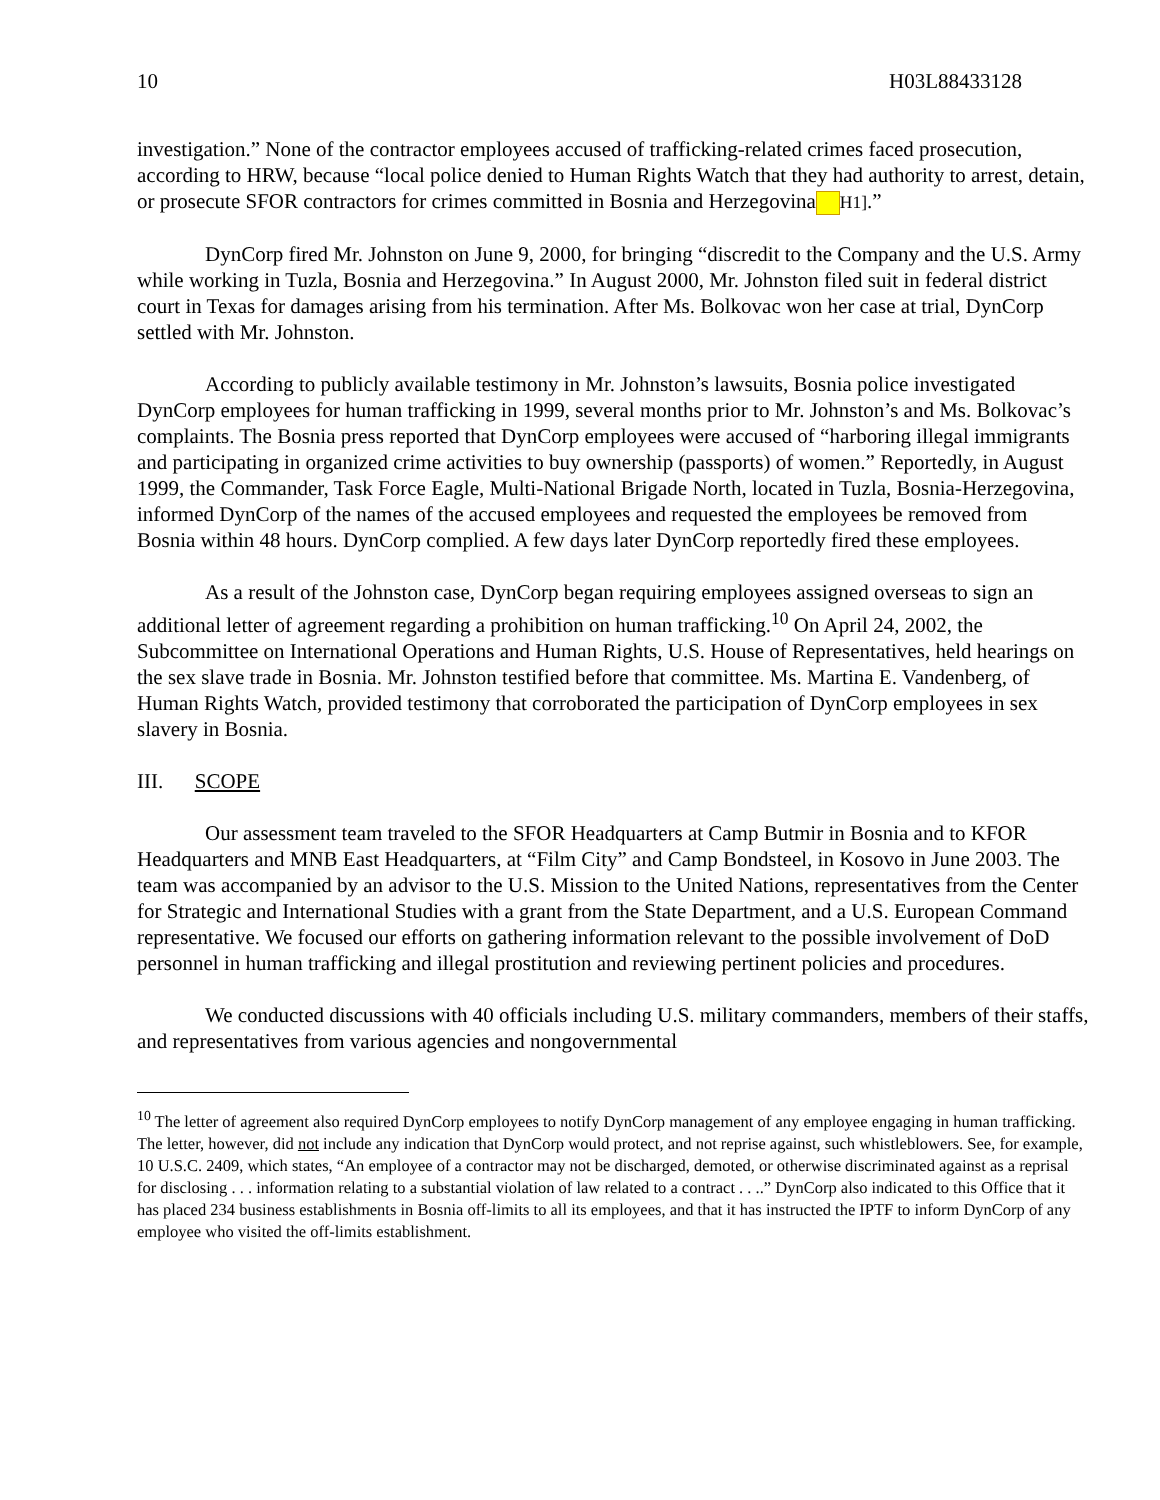10 H03L88433128
investigation.” None of the contractor employees accused of trafficking-related crimes faced prosecution, according to HRW, because “local police denied to Human Rights Watch that they had authority to arrest, detain, or prosecute SFOR contractors for crimes committed in Bosnia and Herzegovina H1].”
DynCorp fired Mr. Johnston on June 9, 2000, for bringing “discredit to the Company and the U.S. Army while working in Tuzla, Bosnia and Herzegovina.” In August 2000, Mr. Johnston filed suit in federal district court in Texas for damages arising from his termination. After Ms. Bolkovac won her case at trial, DynCorp settled with Mr. Johnston.
According to publicly available testimony in Mr. Johnston’s lawsuits, Bosnia police investigated DynCorp employees for human trafficking in 1999, several months prior to Mr. Johnston’s and Ms. Bolkovac’s complaints. The Bosnia press reported that DynCorp employees were accused of “harboring illegal immigrants and participating in organized crime activities to buy ownership (passports) of women.” Reportedly, in August 1999, the Commander, Task Force Eagle, Multi-National Brigade North, located in Tuzla, Bosnia-Herzegovina, informed DynCorp of the names of the accused employees and requested the employees be removed from Bosnia within 48 hours. DynCorp complied. A few days later DynCorp reportedly fired these employees.
As a result of the Johnston case, DynCorp began requiring employees assigned overseas to sign an additional letter of agreement regarding a prohibition on human trafficking.<sup>10</sup> On April 24, 2002, the Subcommittee on International Operations and Human Rights, U.S. House of Representatives, held hearings on the sex slave trade in Bosnia. Mr. Johnston testified before that committee. Ms. Martina E. Vandenberg, of Human Rights Watch, provided testimony that corroborated the participation of DynCorp employees in sex slavery in Bosnia.
III. SCOPE
Our assessment team traveled to the SFOR Headquarters at Camp Butmir in Bosnia and to KFOR Headquarters and MNB East Headquarters, at “Film City” and Camp Bondsteel, in Kosovo in June 2003. The team was accompanied by an advisor to the U.S. Mission to the United Nations, representatives from the Center for Strategic and International Studies with a grant from the State Department, and a U.S. European Command representative. We focused our efforts on gathering information relevant to the possible involvement of DoD personnel in human trafficking and illegal prostitution and reviewing pertinent policies and procedures.
We conducted discussions with 40 officials including U.S. military commanders, members of their staffs, and representatives from various agencies and nongovernmental
<sup>10</sup> The letter of agreement also required DynCorp employees to notify DynCorp management of any employee engaging in human trafficking. The letter, however, did not include any indication that DynCorp would protect, and not reprise against, such whistleblowers. See, for example, 10 U.S.C. 2409, which states, “An employee of a contractor may not be discharged, demoted, or otherwise discriminated against as a reprisal for disclosing . . . information relating to a substantial violation of law related to a contract . . ..” DynCorp also indicated to this Office that it has placed 234 business establishments in Bosnia off-limits to all its employees, and that it has instructed the IPTF to inform DynCorp of any employee who visited the off-limits establishment.